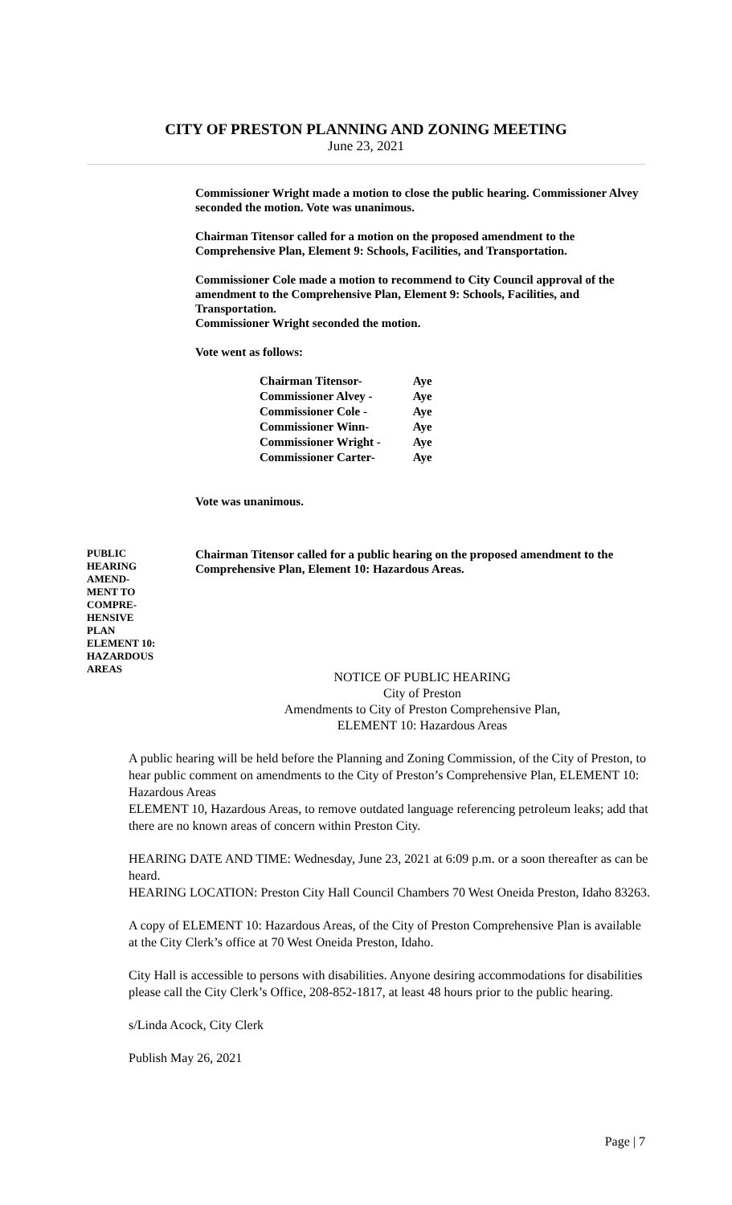CITY OF PRESTON PLANNING AND ZONING MEETING
June 23, 2021
Commissioner Wright made a motion to close the public hearing. Commissioner Alvey seconded the motion. Vote was unanimous.
Chairman Titensor called for a motion on the proposed amendment to the Comprehensive Plan, Element 9: Schools, Facilities, and Transportation.
Commissioner Cole made a motion to recommend to City Council approval of the amendment to the Comprehensive Plan, Element 9: Schools, Facilities, and Transportation.
Commissioner Wright seconded the motion.
Vote went as follows:
| Chairman Titensor- | Aye |
| Commissioner Alvey - | Aye |
| Commissioner Cole - | Aye |
| Commissioner Winn- | Aye |
| Commissioner Wright - | Aye |
| Commissioner Carter- | Aye |
Vote was unanimous.
PUBLIC
HEARING
AMEND-
MENT TO
COMPRE-
HENSIVE
PLAN
ELEMENT 10:
HAZARDOUS
AREAS
Chairman Titensor called for a public hearing on the proposed amendment to the Comprehensive Plan, Element 10: Hazardous Areas.
NOTICE OF PUBLIC HEARING
City of Preston
Amendments to City of Preston Comprehensive Plan,
ELEMENT 10: Hazardous Areas
A public hearing will be held before the Planning and Zoning Commission, of the City of Preston, to hear public comment on amendments to the City of Preston’s Comprehensive Plan, ELEMENT 10: Hazardous Areas
ELEMENT 10, Hazardous Areas, to remove outdated language referencing petroleum leaks; add that there are no known areas of concern within Preston City.
HEARING DATE AND TIME: Wednesday, June 23, 2021 at 6:09 p.m. or a soon thereafter as can be heard.
HEARING LOCATION: Preston City Hall Council Chambers 70 West Oneida Preston, Idaho 83263.
A copy of ELEMENT 10: Hazardous Areas, of the City of Preston Comprehensive Plan is available at the City Clerk’s office at 70 West Oneida Preston, Idaho.
City Hall is accessible to persons with disabilities. Anyone desiring accommodations for disabilities please call the City Clerk’s Office, 208-852-1817, at least 48 hours prior to the public hearing.
s/Linda Acock, City Clerk
Publish May 26, 2021
Page | 7